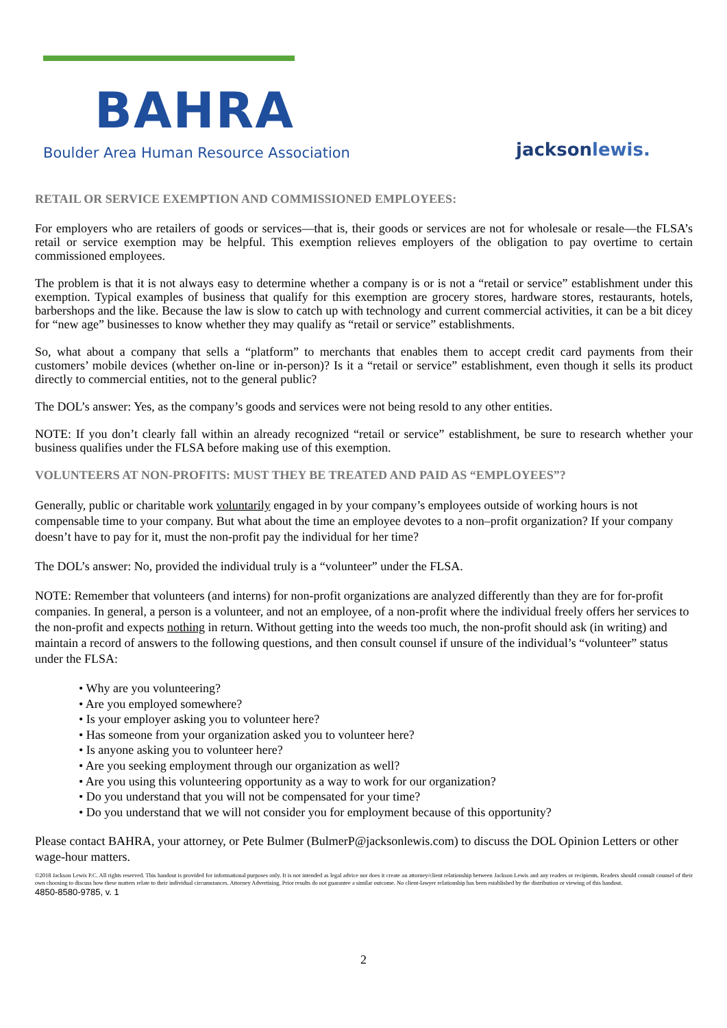BAHRA
Boulder Area Human Resource Association
jacksonlewis.
RETAIL OR SERVICE EXEMPTION AND COMMISSIONED EMPLOYEES:
For employers who are retailers of goods or services—that is, their goods or services are not for wholesale or resale—the FLSA’s retail or service exemption may be helpful. This exemption relieves employers of the obligation to pay overtime to certain commissioned employees.
The problem is that it is not always easy to determine whether a company is or is not a “retail or service” establishment under this exemption. Typical examples of business that qualify for this exemption are grocery stores, hardware stores, restaurants, hotels, barbershops and the like. Because the law is slow to catch up with technology and current commercial activities, it can be a bit dicey for “new age” businesses to know whether they may qualify as “retail or service” establishments.
So, what about a company that sells a “platform” to merchants that enables them to accept credit card payments from their customers’ mobile devices (whether on-line or in-person)? Is it a “retail or service” establishment, even though it sells its product directly to commercial entities, not to the general public?
The DOL’s answer: Yes, as the company’s goods and services were not being resold to any other entities.
NOTE: If you don’t clearly fall within an already recognized “retail or service” establishment, be sure to research whether your business qualifies under the FLSA before making use of this exemption.
VOLUNTEERS AT NON-PROFITS: MUST THEY BE TREATED AND PAID AS “EMPLOYEES”?
Generally, public or charitable work voluntarily engaged in by your company’s employees outside of working hours is not compensable time to your company. But what about the time an employee devotes to a non–profit organization? If your company doesn’t have to pay for it, must the non-profit pay the individual for her time?
The DOL’s answer: No, provided the individual truly is a “volunteer” under the FLSA.
NOTE: Remember that volunteers (and interns) for non-profit organizations are analyzed differently than they are for for-profit companies. In general, a person is a volunteer, and not an employee, of a non-profit where the individual freely offers her services to the non-profit and expects nothing in return. Without getting into the weeds too much, the non-profit should ask (in writing) and maintain a record of answers to the following questions, and then consult counsel if unsure of the individual’s “volunteer” status under the FLSA:
• Why are you volunteering?
• Are you employed somewhere?
• Is your employer asking you to volunteer here?
• Has someone from your organization asked you to volunteer here?
• Is anyone asking you to volunteer here?
• Are you seeking employment through our organization as well?
• Are you using this volunteering opportunity as a way to work for our organization?
• Do you understand that you will not be compensated for your time?
• Do you understand that we will not consider you for employment because of this opportunity?
Please contact BAHRA, your attorney, or Pete Bulmer (BulmerP@jacksonlewis.com) to discuss the DOL Opinion Letters or other wage-hour matters.
©2018 Jackson Lewis P.C. All rights reserved. This handout is provided for informational purposes only. It is not intended as legal advice nor does it create an attorney/client relationship between Jackson Lewis and any readers or recipients. Readers should consult counsel of their own choosing to discuss how these matters relate to their individual circumstances. Attorney Advertising. Prior results do not guarantee a similar outcome. No client-lawyer relationship has been established by the distribution or viewing of this handout.
4850-8580-9785, v. 1
2